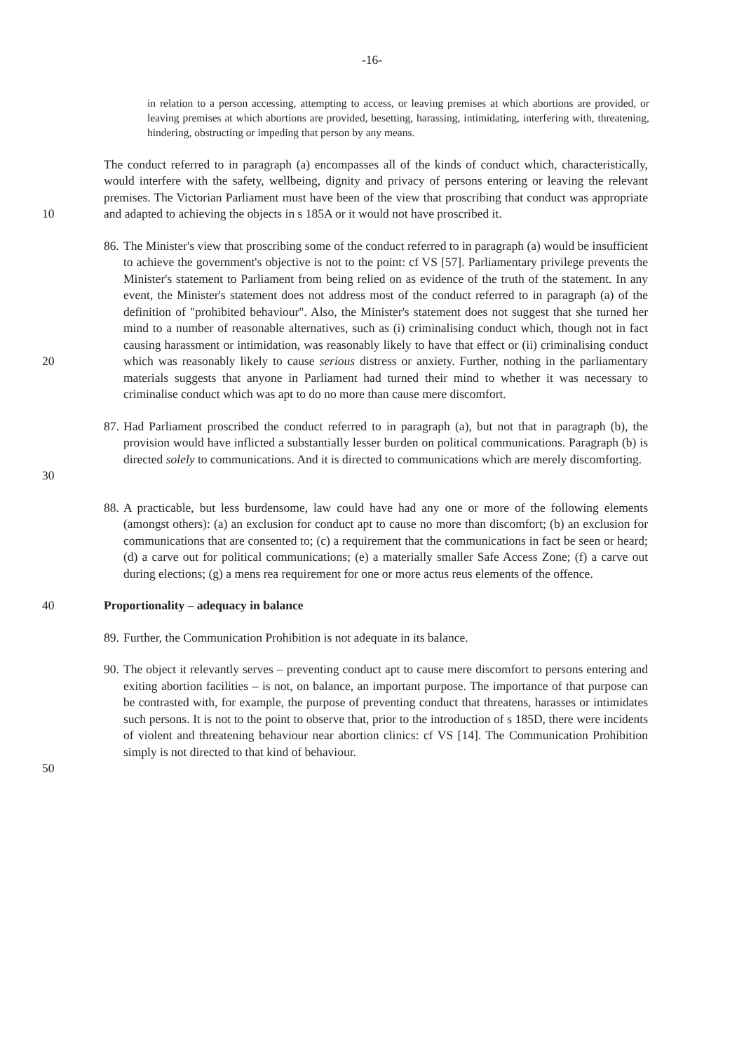-16-
in relation to a person accessing, attempting to access, or leaving premises at which abortions are provided, or leaving premises at which abortions are provided, besetting, harassing, intimidating, interfering with, threatening, hindering, obstructing or impeding that person by any means.
10 The conduct referred to in paragraph (a) encompasses all of the kinds of conduct which, characteristically, would interfere with the safety, wellbeing, dignity and privacy of persons entering or leaving the relevant premises. The Victorian Parliament must have been of the view that proscribing that conduct was appropriate and adapted to achieving the objects in s 185A or it would not have proscribed it.
20 86.
The Minister's view that proscribing some of the conduct referred to in paragraph (a) would be insufficient to achieve the government's objective is not to the point: cf VS [57]. Parliamentary privilege prevents the Minister's statement to Parliament from being relied on as evidence of the truth of the statement. In any event, the Minister's statement does not address most of the conduct referred to in paragraph (a) of the definition of "prohibited behaviour". Also, the Minister's statement does not suggest that she turned her mind to a number of reasonable alternatives, such as (i) criminalising conduct which, though not in fact causing harassment or intimidation, was reasonably likely to have that effect or (ii) criminalising conduct which was reasonably likely to cause serious distress or anxiety. Further, nothing in the parliamentary materials suggests that anyone in Parliament had turned their mind to whether it was necessary to criminalise conduct which was apt to do no more than cause mere discomfort.
30 87.
Had Parliament proscribed the conduct referred to in paragraph (a), but not that in paragraph (b), the provision would have inflicted a substantially lesser burden on political communications. Paragraph (b) is directed solely to communications. And it is directed to communications which are merely discomforting.
88.
A practicable, but less burdensome, law could have had any one or more of the following elements (amongst others): (a) an exclusion for conduct apt to cause no more than discomfort; (b) an exclusion for communications that are consented to; (c) a requirement that the communications in fact be seen or heard; (d) a carve out for political communications; (e) a materially smaller Safe Access Zone; (f) a carve out during elections; (g) a mens rea requirement for one or more actus reus elements of the offence.
40 Proportionality – adequacy in balance
89.
Further, the Communication Prohibition is not adequate in its balance.
50 90.
The object it relevantly serves – preventing conduct apt to cause mere discomfort to persons entering and exiting abortion facilities – is not, on balance, an important purpose. The importance of that purpose can be contrasted with, for example, the purpose of preventing conduct that threatens, harasses or intimidates such persons. It is not to the point to observe that, prior to the introduction of s 185D, there were incidents of violent and threatening behaviour near abortion clinics: cf VS [14]. The Communication Prohibition simply is not directed to that kind of behaviour.